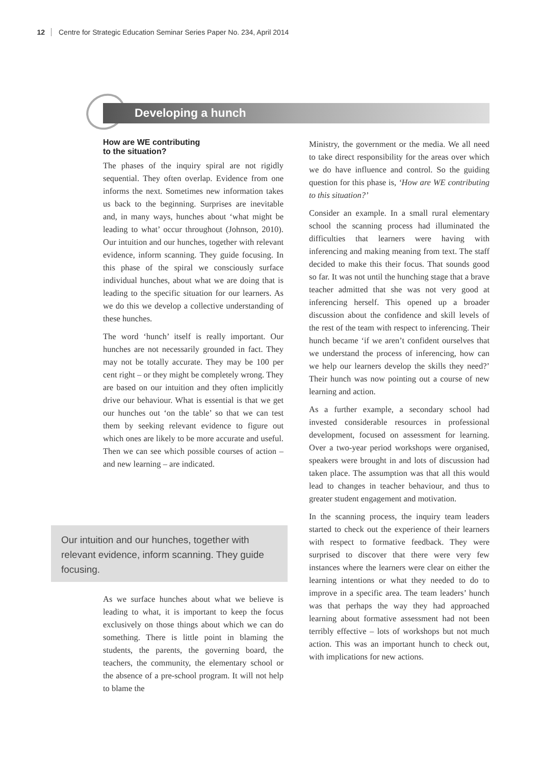12 Centre for Strategic Education Seminar Series Paper No. 234, April 2014
Developing a hunch
How are WE contributing
to the situation?
The phases of the inquiry spiral are not rigidly sequential. They often overlap. Evidence from one informs the next. Sometimes new information takes us back to the beginning. Surprises are inevitable and, in many ways, hunches about ‘what might be leading to what’ occur throughout (Johnson, 2010). Our intuition and our hunches, together with relevant evidence, inform scanning. They guide focusing. In this phase of the spiral we consciously surface individual hunches, about what we are doing that is leading to the specific situation for our learners. As we do this we develop a collective understanding of these hunches.
The word ‘hunch’ itself is really important. Our hunches are not necessarily grounded in fact. They may not be totally accurate. They may be 100 per cent right – or they might be completely wrong. They are based on our intuition and they often implicitly drive our behaviour. What is essential is that we get our hunches out ‘on the table’ so that we can test them by seeking relevant evidence to figure out which ones are likely to be more accurate and useful. Then we can see which possible courses of action – and new learning – are indicated.
Our intuition and our hunches, together with relevant evidence, inform scanning. They guide focusing.
As we surface hunches about what we believe is leading to what, it is important to keep the focus exclusively on those things about which we can do something. There is little point in blaming the students, the parents, the governing board, the teachers, the community, the elementary school or the absence of a pre-school program. It will not help to blame the
Ministry, the government or the media. We all need to take direct responsibility for the areas over which we do have influence and control. So the guiding question for this phase is, ‘How are WE contributing to this situation?’
Consider an example. In a small rural elementary school the scanning process had illuminated the difficulties that learners were having with inferencing and making meaning from text. The staff decided to make this their focus. That sounds good so far. It was not until the hunching stage that a brave teacher admitted that she was not very good at inferencing herself. This opened up a broader discussion about the confidence and skill levels of the rest of the team with respect to inferencing. Their hunch became ‘if we aren’t confident ourselves that we understand the process of inferencing, how can we help our learners develop the skills they need?’ Their hunch was now pointing out a course of new learning and action.
As a further example, a secondary school had invested considerable resources in professional development, focused on assessment for learning. Over a two-year period workshops were organised, speakers were brought in and lots of discussion had taken place. The assumption was that all this would lead to changes in teacher behaviour, and thus to greater student engagement and motivation.
In the scanning process, the inquiry team leaders started to check out the experience of their learners with respect to formative feedback. They were surprised to discover that there were very few instances where the learners were clear on either the learning intentions or what they needed to do to improve in a specific area. The team leaders’ hunch was that perhaps the way they had approached learning about formative assessment had not been terribly effective – lots of workshops but not much action. This was an important hunch to check out, with implications for new actions.